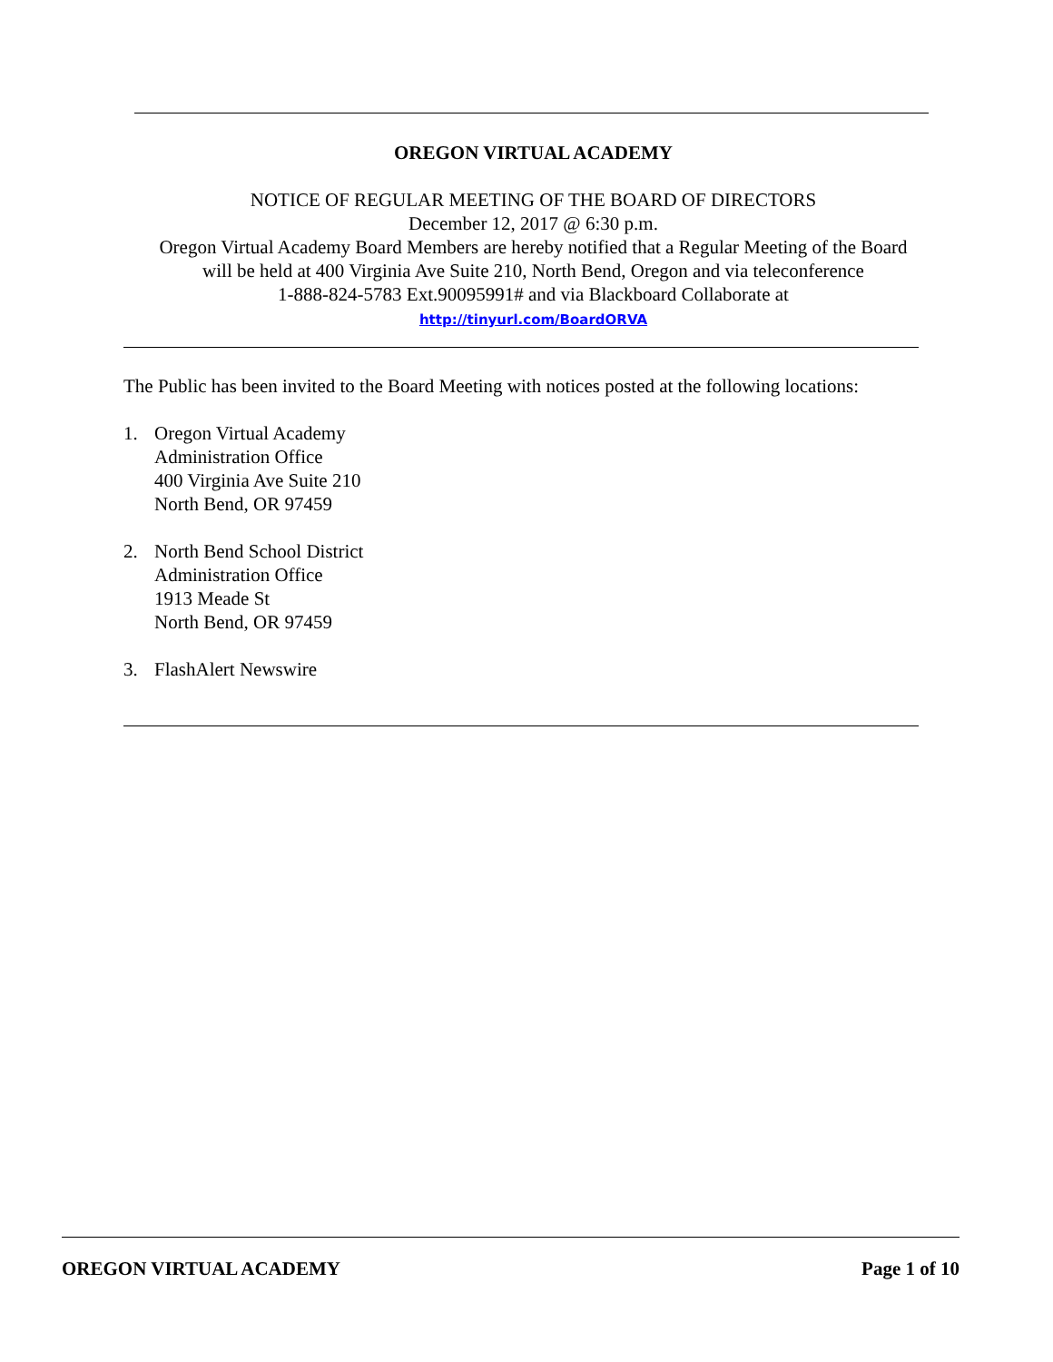OREGON VIRTUAL ACADEMY
NOTICE OF REGULAR MEETING OF THE BOARD OF DIRECTORS
December 12, 2017 @ 6:30 p.m.
Oregon Virtual Academy Board Members are hereby notified that a Regular Meeting of the Board
will be held at 400 Virginia Ave Suite 210, North Bend, Oregon and via teleconference
1-888-824-5783 Ext.90095991# and via Blackboard Collaborate at
http://tinyurl.com/BoardORVA
The Public has been invited to the Board Meeting with notices posted at the following locations:
1. Oregon Virtual Academy
Administration Office
400 Virginia Ave Suite 210
North Bend, OR 97459
2. North Bend School District
Administration Office
1913 Meade St
North Bend, OR 97459
3. FlashAlert Newswire
OREGON VIRTUAL ACADEMY Page 1 of 10